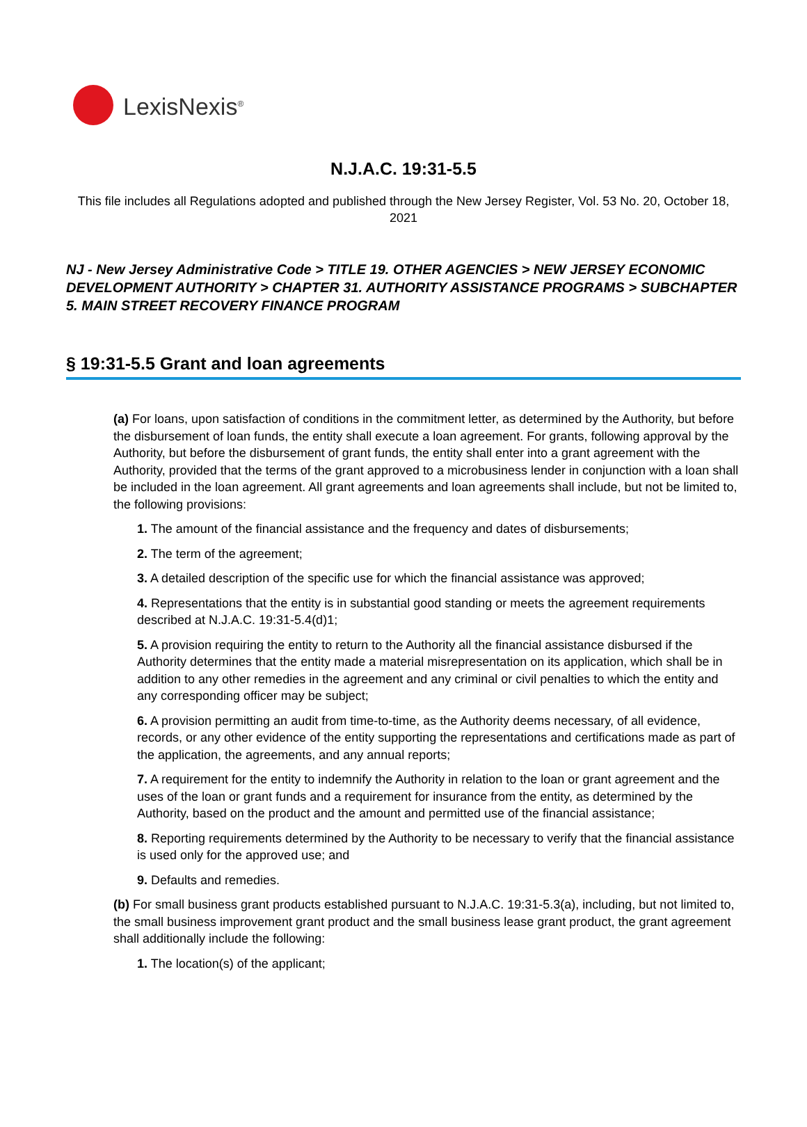LexisNexis<sup>®</sup>
N.J.A.C. 19:31-5.5
This file includes all Regulations adopted and published through the New Jersey Register, Vol. 53 No. 20, October 18, 2021
NJ - New Jersey Administrative Code > TITLE 19. OTHER AGENCIES > NEW JERSEY ECONOMIC DEVELOPMENT AUTHORITY > CHAPTER 31. AUTHORITY ASSISTANCE PROGRAMS > SUBCHAPTER 5. MAIN STREET RECOVERY FINANCE PROGRAM
§ 19:31-5.5 Grant and loan agreements
(a) For loans, upon satisfaction of conditions in the commitment letter, as determined by the Authority, but before the disbursement of loan funds, the entity shall execute a loan agreement. For grants, following approval by the Authority, but before the disbursement of grant funds, the entity shall enter into a grant agreement with the Authority, provided that the terms of the grant approved to a microbusiness lender in conjunction with a loan shall be included in the loan agreement. All grant agreements and loan agreements shall include, but not be limited to, the following provisions:
1. The amount of the financial assistance and the frequency and dates of disbursements;
2. The term of the agreement;
3. A detailed description of the specific use for which the financial assistance was approved;
4. Representations that the entity is in substantial good standing or meets the agreement requirements described at N.J.A.C. 19:31-5.4(d)1;
5. A provision requiring the entity to return to the Authority all the financial assistance disbursed if the Authority determines that the entity made a material misrepresentation on its application, which shall be in addition to any other remedies in the agreement and any criminal or civil penalties to which the entity and any corresponding officer may be subject;
6. A provision permitting an audit from time-to-time, as the Authority deems necessary, of all evidence, records, or any other evidence of the entity supporting the representations and certifications made as part of the application, the agreements, and any annual reports;
7. A requirement for the entity to indemnify the Authority in relation to the loan or grant agreement and the uses of the loan or grant funds and a requirement for insurance from the entity, as determined by the Authority, based on the product and the amount and permitted use of the financial assistance;
8. Reporting requirements determined by the Authority to be necessary to verify that the financial assistance is used only for the approved use; and
9. Defaults and remedies.
(b) For small business grant products established pursuant to N.J.A.C. 19:31-5.3(a), including, but not limited to, the small business improvement grant product and the small business lease grant product, the grant agreement shall additionally include the following:
1. The location(s) of the applicant;